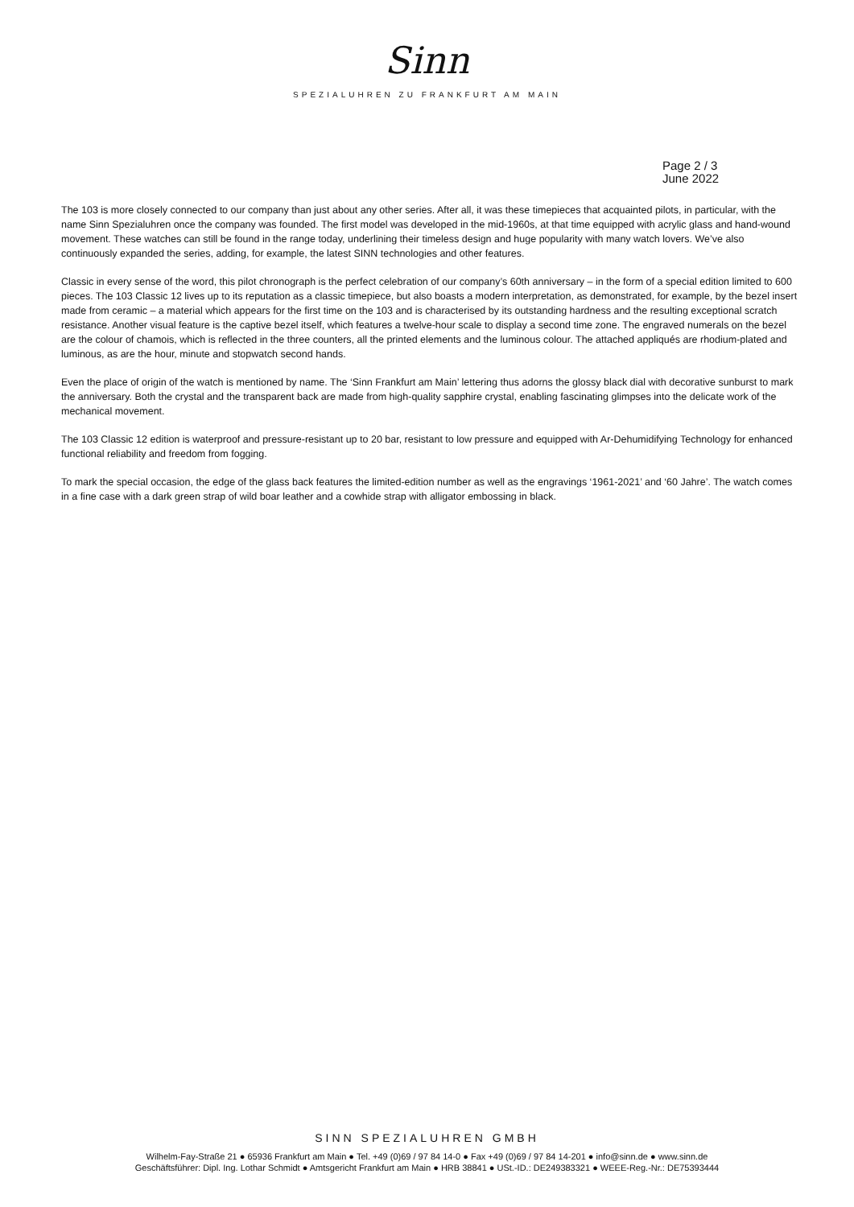Sinn
SPEZIALUHREN ZU FRANKFURT AM MAIN
Page 2 / 3
June 2022
The 103 is more closely connected to our company than just about any other series. After all, it was these timepieces that acquainted pilots, in particular, with the name Sinn Spezialuhren once the company was founded. The first model was developed in the mid-1960s, at that time equipped with acrylic glass and hand-wound movement. These watches can still be found in the range today, underlining their timeless design and huge popularity with many watch lovers. We’ve also continuously expanded the series, adding, for example, the latest SINN technologies and other features.
Classic in every sense of the word, this pilot chronograph is the perfect celebration of our company’s 60th anniversary – in the form of a special edition limited to 600 pieces. The 103 Classic 12 lives up to its reputation as a classic timepiece, but also boasts a modern interpretation, as demonstrated, for example, by the bezel insert made from ceramic – a material which appears for the first time on the 103 and is characterised by its outstanding hardness and the resulting exceptional scratch resistance. Another visual feature is the captive bezel itself, which features a twelve-hour scale to display a second time zone. The engraved numerals on the bezel are the colour of chamois, which is reflected in the three counters, all the printed elements and the luminous colour. The attached appliqués are rhodium-plated and luminous, as are the hour, minute and stopwatch second hands.
Even the place of origin of the watch is mentioned by name. The ‘Sinn Frankfurt am Main’ lettering thus adorns the glossy black dial with decorative sunburst to mark the anniversary. Both the crystal and the transparent back are made from high-quality sapphire crystal, enabling fascinating glimpses into the delicate work of the mechanical movement.
The 103 Classic 12 edition is waterproof and pressure-resistant up to 20 bar, resistant to low pressure and equipped with Ar-Dehumidifying Technology for enhanced functional reliability and freedom from fogging.
To mark the special occasion, the edge of the glass back features the limited-edition number as well as the engravings ‘1961-2021’ and ‘60 Jahre’. The watch comes in a fine case with a dark green strap of wild boar leather and a cowhide strap with alligator embossing in black.
SINN SPEZIALUHREN GMBH
Wilhelm-Fay-Straße 21 ● 65936 Frankfurt am Main ● Tel. +49 (0)69 / 97 84 14-0 ● Fax +49 (0)69 / 97 84 14-201 ● info@sinn.de ● www.sinn.de
Geschäftsführer: Dipl. Ing. Lothar Schmidt ● Amtsgericht Frankfurt am Main ● HRB 38841 ● USt.-ID.: DE249383321 ● WEEE-Reg.-Nr.: DE75393444